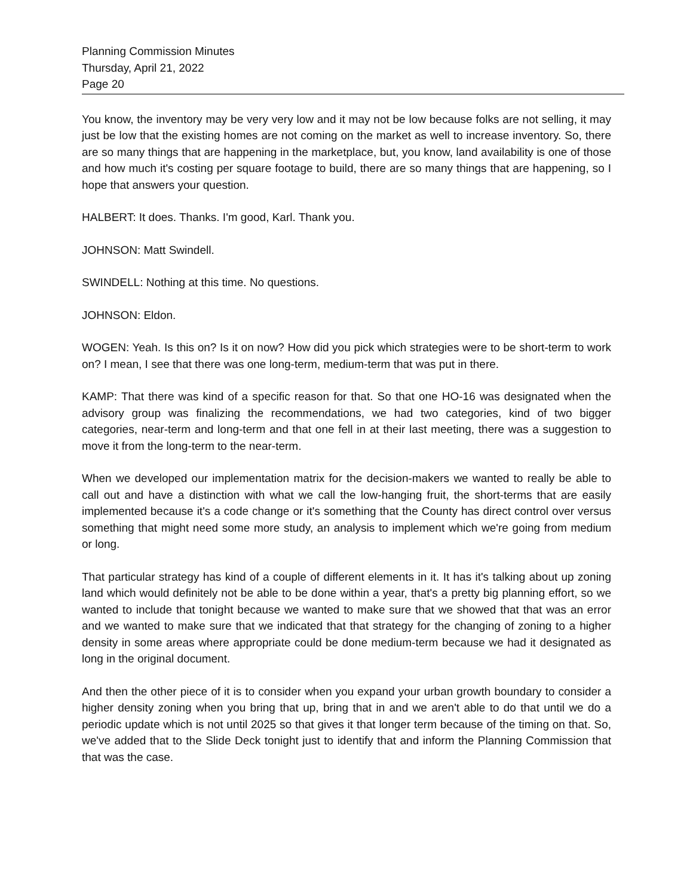Planning Commission Minutes
Thursday, April 21, 2022
Page 20
You know, the inventory may be very very low and it may not be low because folks are not selling, it may just be low that the existing homes are not coming on the market as well to increase inventory. So, there are so many things that are happening in the marketplace, but, you know, land availability is one of those and how much it's costing per square footage to build, there are so many things that are happening, so I hope that answers your question.
HALBERT: It does. Thanks. I'm good, Karl. Thank you.
JOHNSON: Matt Swindell.
SWINDELL: Nothing at this time. No questions.
JOHNSON: Eldon.
WOGEN: Yeah. Is this on? Is it on now? How did you pick which strategies were to be short-term to work on? I mean, I see that there was one long-term, medium-term that was put in there.
KAMP: That there was kind of a specific reason for that. So that one HO-16 was designated when the advisory group was finalizing the recommendations, we had two categories, kind of two bigger categories, near-term and long-term and that one fell in at their last meeting, there was a suggestion to move it from the long-term to the near-term.
When we developed our implementation matrix for the decision-makers we wanted to really be able to call out and have a distinction with what we call the low-hanging fruit, the short-terms that are easily implemented because it's a code change or it's something that the County has direct control over versus something that might need some more study, an analysis to implement which we're going from medium or long.
That particular strategy has kind of a couple of different elements in it. It has it's talking about up zoning land which would definitely not be able to be done within a year, that's a pretty big planning effort, so we wanted to include that tonight because we wanted to make sure that we showed that that was an error and we wanted to make sure that we indicated that that strategy for the changing of zoning to a higher density in some areas where appropriate could be done medium-term because we had it designated as long in the original document.
And then the other piece of it is to consider when you expand your urban growth boundary to consider a higher density zoning when you bring that up, bring that in and we aren't able to do that until we do a periodic update which is not until 2025 so that gives it that longer term because of the timing on that. So, we've added that to the Slide Deck tonight just to identify that and inform the Planning Commission that that was the case.